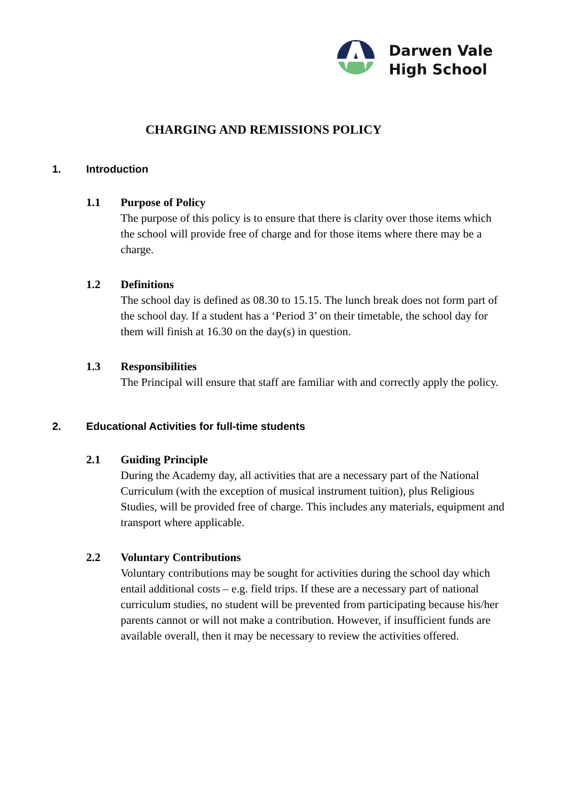Darwen Vale
High School
CHARGING AND REMISSIONS POLICY
1. Introduction
1.1 Purpose of Policy
The purpose of this policy is to ensure that there is clarity over those items which the school will provide free of charge and for those items where there may be a charge.
1.2 Definitions
The school day is defined as 08.30 to 15.15. The lunch break does not form part of the school day. If a student has a ‘Period 3’ on their timetable, the school day for them will finish at 16.30 on the day(s) in question.
1.3 Responsibilities
The Principal will ensure that staff are familiar with and correctly apply the policy.
2. Educational Activities for full-time students
2.1 Guiding Principle
During the Academy day, all activities that are a necessary part of the National Curriculum (with the exception of musical instrument tuition), plus Religious Studies, will be provided free of charge. This includes any materials, equipment and transport where applicable.
2.2 Voluntary Contributions
Voluntary contributions may be sought for activities during the school day which entail additional costs – e.g. field trips. If these are a necessary part of national curriculum studies, no student will be prevented from participating because his/her parents cannot or will not make a contribution. However, if insufficient funds are available overall, then it may be necessary to review the activities offered.